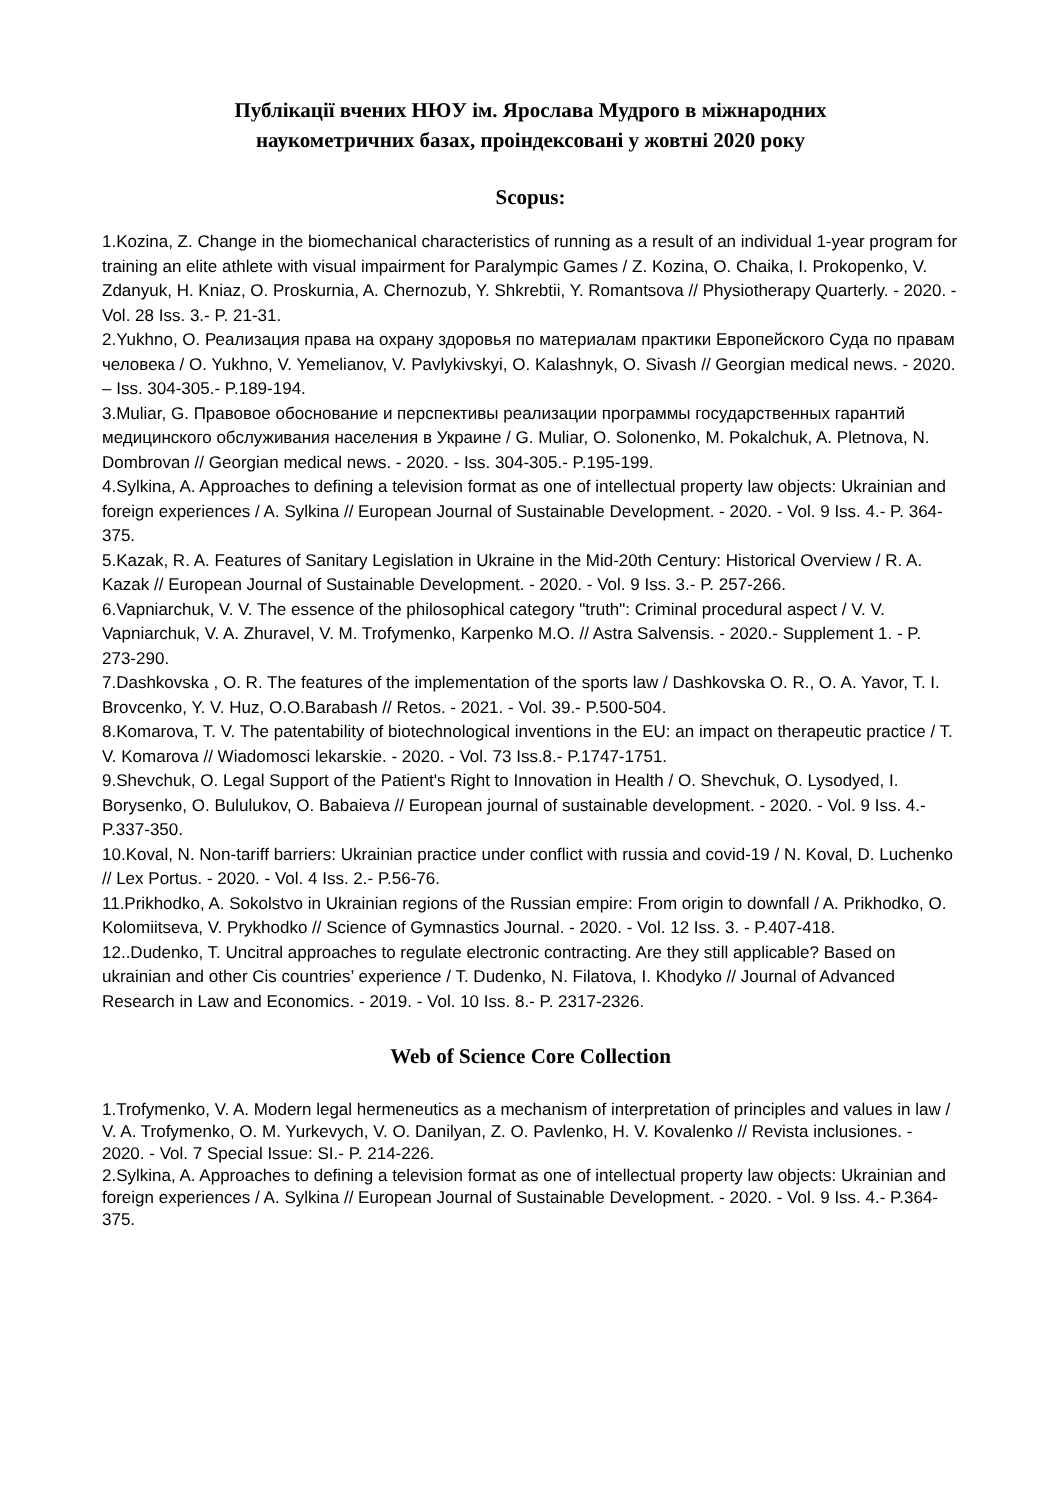Публікації вчених НЮУ ім. Ярослава Мудрого в міжнародних
наукометричних базах, проіндексовані у жовтні 2020 року
Scopus:
1.Kozina, Z. Change in the biomechanical characteristics of running as a result of an individual 1-year program for training an elite athlete with visual impairment for Paralympic Games / Z. Kozina, O. Chaika, I. Prokopenko, V. Zdanyuk, H. Kniaz, O. Proskurnia, A. Chernozub, Y. Shkrebtii, Y. Romantsova // Physiotherapy Quarterly. - 2020. - Vol. 28 Iss. 3.- P. 21-31.
2.Yukhno, O. Реализация права на охрану здоровья по материалам практики Европейского Суда по правам человека / O. Yukhno, V. Yemelianov, V. Pavlykivskyi, O. Kalashnyk, O. Sivash // Georgian medical news. - 2020. – Iss. 304-305.- P.189-194.
3.Muliar, G. Правовое обоснование и перспективы реализации программы государственных гарантий медицинского обслуживания населения в Украине / G. Muliar, O. Solonenko, M. Pokalchuk, A. Pletnova, N. Dombrovan // Georgian medical news. - 2020. - Iss. 304-305.- P.195-199.
4.Sylkina, A. Approaches to defining a television format as one of intellectual property law objects: Ukrainian and foreign experiences / A. Sylkina // European Journal of Sustainable Development. - 2020. - Vol. 9 Iss. 4.- P. 364-375.
5.Kazak, R. A. Features of Sanitary Legislation in Ukraine in the Mid-20th Century: Historical Overview / R. A. Kazak // European Journal of Sustainable Development. - 2020. - Vol. 9 Iss. 3.- P. 257-266.
6.Vapniarchuk, V. V. The essence of the philosophical category "truth": Criminal procedural aspect / V. V. Vapniarchuk, V. A. Zhuravel, V. M. Trofymenko, Karpenko M.O. // Astra Salvensis. - 2020.- Supplement 1. - P. 273-290.
7.Dashkovska , O. R. The features of the implementation of the sports law / Dashkovska O. R., O. A. Yavor, T. I. Brovcenko, Y. V. Huz, O.O.Barabash // Retos. - 2021. - Vol. 39.- P.500-504.
8.Komarova, T. V. The patentability of biotechnological inventions in the EU: an impact on therapeutic practice / T. V. Komarova // Wiadomosci lekarskie. - 2020. - Vol. 73 Iss.8.- P.1747-1751.
9.Shevchuk, O. Legal Support of the Patient's Right to Innovation in Health / O. Shevchuk, O. Lysodyed, I. Borysenko, O. Bululukov, O. Babaieva // European journal of sustainable development. - 2020. - Vol. 9 Iss. 4.- P.337-350.
10.Koval, N. Non-tariff barriers: Ukrainian practice under conflict with russia and covid-19 / N. Koval, D. Luchenko // Lex Portus. - 2020. - Vol. 4 Iss. 2.- P.56-76.
11.Prikhodko, A. Sokolstvo in Ukrainian regions of the Russian empire: From origin to downfall / A. Prikhodko, O. Kolomiitseva, V. Prykhodko // Science of Gymnastics Journal. - 2020. - Vol. 12 Iss. 3. - P.407-418.
12..Dudenko, T. Uncitral approaches to regulate electronic contracting. Are they still applicable? Based on ukrainian and other Cis countries’ experience / T. Dudenko, N. Filatova, I. Khodyko // Journal of Advanced Research in Law and Economics. - 2019. - Vol. 10 Iss. 8.- P. 2317-2326.
Web of Science Core Collection
1.Trofymenko, V. A. Modern legal hermeneutics as a mechanism of interpretation of principles and values in law / V. A. Trofymenko, O. M. Yurkevych, V. O. Danilyan, Z. O. Pavlenko, H. V. Kovalenko // Revista inclusiones. - 2020. - Vol. 7 Special Issue: SI.- P. 214-226.
2.Sylkina, A. Approaches to defining a television format as one of intellectual property law objects: Ukrainian and foreign experiences / A. Sylkina // European Journal of Sustainable Development. - 2020. - Vol. 9 Iss. 4.- P.364-375.